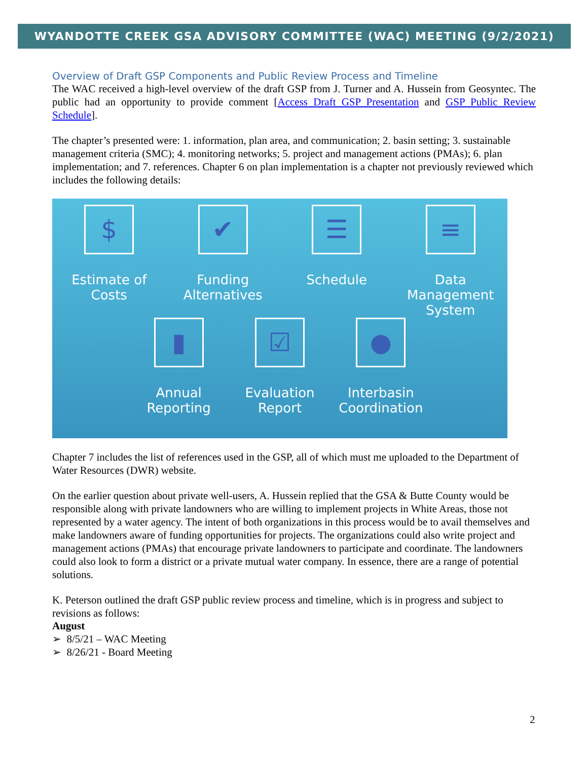WYANDOTTE CREEK GSA ADVISORY COMMITTEE (WAC) MEETING (9/2/2021)
Overview of Draft GSP Components and Public Review Process and Timeline
The WAC received a high-level overview of the draft GSP from J. Turner and A. Hussein from Geosyntec. The public had an opportunity to provide comment [Access Draft GSP Presentation and GSP Public Review Schedule].
The chapter’s presented were: 1. information, plan area, and communication; 2. basin setting; 3. sustainable management criteria (SMC); 4. monitoring networks; 5. project and management actions (PMAs); 6. plan implementation; and 7. references. Chapter 6 on plan implementation is a chapter not previously reviewed which includes the following details:
$
Estimate of Costs
✔
Funding Alternatives
☰
Schedule
≡
Data Management System
▮
Annual Reporting
☑
Evaluation Report
●
Interbasin Coordination
Chapter 7 includes the list of references used in the GSP, all of which must me uploaded to the Department of Water Resources (DWR) website.
On the earlier question about private well-users, A. Hussein replied that the GSA & Butte County would be responsible along with private landowners who are willing to implement projects in White Areas, those not represented by a water agency. The intent of both organizations in this process would be to avail themselves and make landowners aware of funding opportunities for projects. The organizations could also write project and management actions (PMAs) that encourage private landowners to participate and coordinate. The landowners could also look to form a district or a private mutual water company. In essence, there are a range of potential solutions.
K. Peterson outlined the draft GSP public review process and timeline, which is in progress and subject to revisions as follows:
August
➢ 8/5/21 – WAC Meeting
➢ 8/26/21 - Board Meeting
2